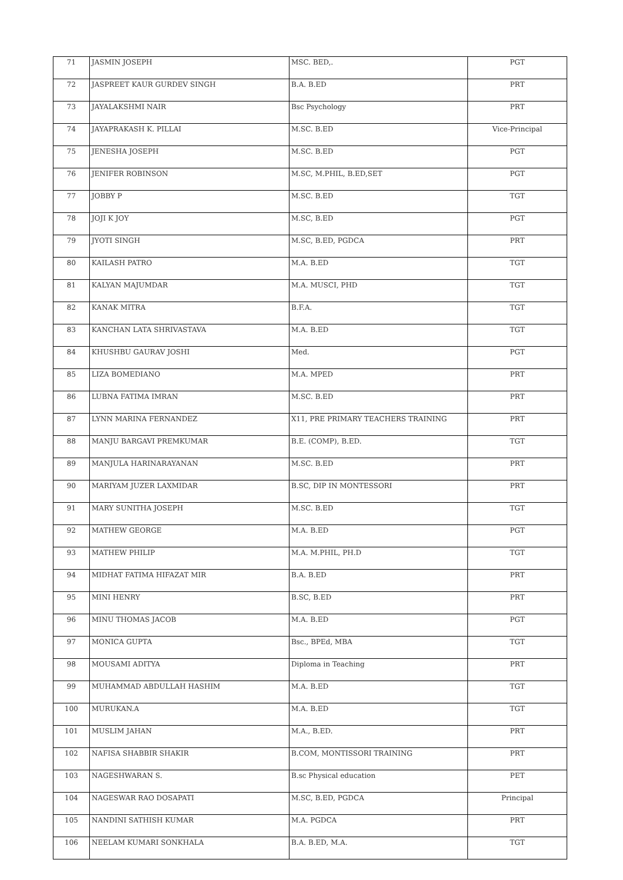| 71 | JASMIN JOSEPH | MSC. BED,. | PGT |
| 72 | JASPREET KAUR GURDEV SINGH | B.A. B.ED | PRT |
| 73 | JAYALAKSHMI NAIR | Bsc Psychology | PRT |
| 74 | JAYAPRAKASH K. PILLAI | M.SC. B.ED | Vice-Principal |
| 75 | JENESHA JOSEPH | M.SC. B.ED | PGT |
| 76 | JENIFER ROBINSON | M.SC, M.PHIL, B.ED,SET | PGT |
| 77 | JOBBY P | M.SC. B.ED | TGT |
| 78 | JOJI K JOY | M.SC, B.ED | PGT |
| 79 | JYOTI SINGH | M.SC, B.ED, PGDCA | PRT |
| 80 | KAILASH PATRO | M.A. B.ED | TGT |
| 81 | KALYAN MAJUMDAR | M.A. MUSCI, PHD | TGT |
| 82 | KANAK MITRA | B.F.A. | TGT |
| 83 | KANCHAN LATA SHRIVASTAVA | M.A. B.ED | TGT |
| 84 | KHUSHBU GAURAV JOSHI | Med. | PGT |
| 85 | LIZA BOMEDIANO | M.A. MPED | PRT |
| 86 | LUBNA FATIMA IMRAN | M.SC. B.ED | PRT |
| 87 | LYNN MARINA FERNANDEZ | X11, PRE PRIMARY TEACHERS TRAINING | PRT |
| 88 | MANJU BARGAVI PREMKUMAR | B.E. (COMP), B.ED. | TGT |
| 89 | MANJULA HARINARAYANAN | M.SC. B.ED | PRT |
| 90 | MARIYAM JUZER LAXMIDAR | B.SC, DIP IN MONTESSORI | PRT |
| 91 | MARY SUNITHA JOSEPH | M.SC. B.ED | TGT |
| 92 | MATHEW GEORGE | M.A. B.ED | PGT |
| 93 | MATHEW PHILIP | M.A. M.PHIL, PH.D | TGT |
| 94 | MIDHAT FATIMA HIFAZAT MIR | B.A. B.ED | PRT |
| 95 | MINI HENRY | B.SC, B.ED | PRT |
| 96 | MINU THOMAS JACOB | M.A. B.ED | PGT |
| 97 | MONICA GUPTA | Bsc., BPEd, MBA | TGT |
| 98 | MOUSAMI ADITYA | Diploma in Teaching | PRT |
| 99 | MUHAMMAD ABDULLAH HASHIM | M.A. B.ED | TGT |
| 100 | MURUKAN.A | M.A. B.ED | TGT |
| 101 | MUSLIM JAHAN | M.A., B.ED. | PRT |
| 102 | NAFISA SHABBIR SHAKIR | B.COM, MONTISSORI TRAINING | PRT |
| 103 | NAGESHWARAN S. | B.sc Physical education | PET |
| 104 | NAGESWAR RAO DOSAPATI | M.SC, B.ED, PGDCA | Principal |
| 105 | NANDINI SATHISH KUMAR | M.A. PGDCA | PRT |
| 106 | NEELAM KUMARI SONKHALA | B.A. B.ED, M.A. | TGT |